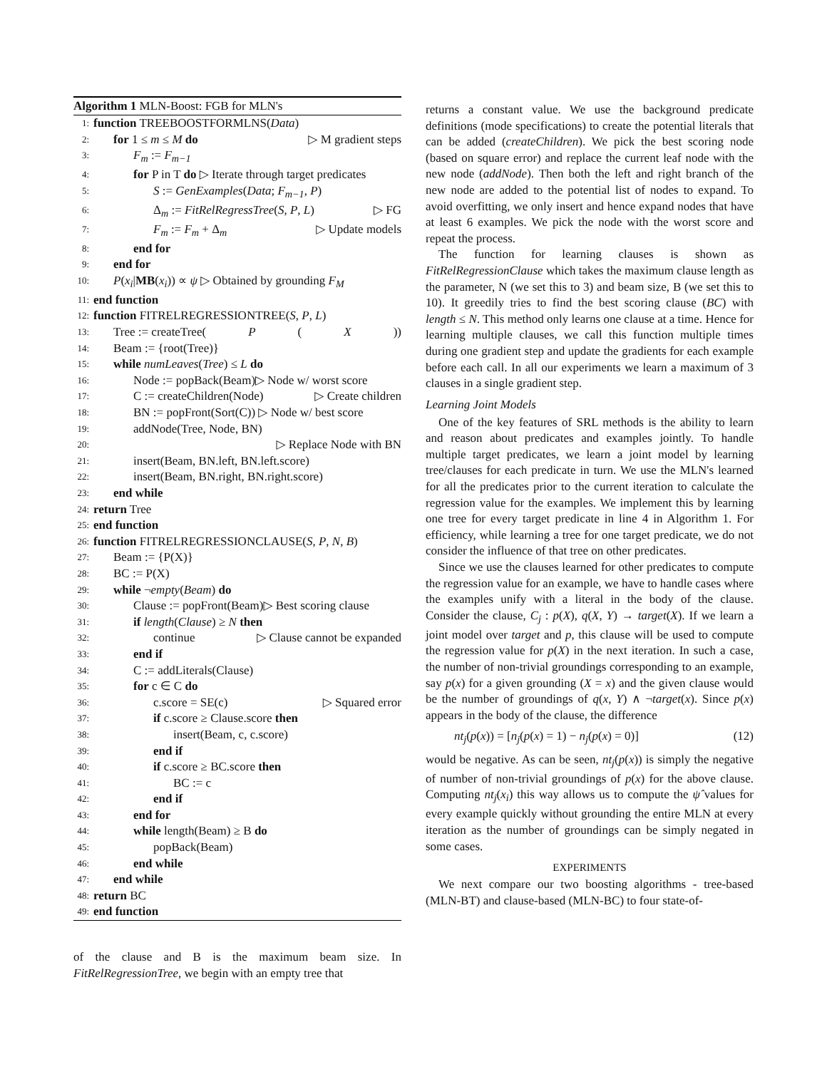Algorithm 1 MLN-Boost: FGB for MLN's
1: function TREEBOOSTFORMLNS(Data)
2: for 1 ≤ m ≤ M do ▷ M gradient steps
3: F<sub>m</sub> := F<sub>m−1</sub>
4: for P in T do ▷ Iterate through target predicates
5: S := GenExamples(Data; F<sub>m−1</sub>, P)
6: Δ<sub>m</sub> := FitRelRegressTree(S, P, L) ▷ FG
7: F<sub>m</sub> := F<sub>m</sub> + Δ<sub>m</sub> ▷ Update models
8: end for
9: end for
10: P(x<sub>i</sub>|MB(x<sub>i</sub>)) ∝ ψ ▷ Obtained by grounding F<sub>M</sub>
11: end function
12: function FITRELREGRESSIONTREE(S, P, L)
13: Tree := createTree(P (X))
14: Beam := {root(Tree)}
15: while numLeaves(Tree) ≤ L do
16: Node := popBack(Beam)▷ Node w/ worst score
17: C := createChildren(Node) ▷ Create children
18: BN := popFront(Sort(C)) ▷ Node w/ best score
19: addNode(Tree, Node, BN)
20: ▷ Replace Node with BN
21: insert(Beam, BN.left, BN.left.score)
22: insert(Beam, BN.right, BN.right.score)
23: end while
24: return Tree
25: end function
26: function FITRELREGRESSIONCLAUSE(S, P, N, B)
27: Beam := {P(X)}
28: BC := P(X)
29: while ¬empty(Beam) do
30: Clause := popFront(Beam)▷ Best scoring clause
31: if length(Clause) ≥ N then
32: continue ▷ Clause cannot be expanded
33: end if
34: C := addLiterals(Clause)
35: for c ∈ C do
36: c.score = SE(c) ▷ Squared error
37: if c.score ≥ Clause.score then
38: insert(Beam, c, c.score)
39: end if
40: if c.score ≥ BC.score then
41: BC := c
42: end if
43: end for
44: while length(Beam) ≥ B do
45: popBack(Beam)
46: end while
47: end while
48: return BC
49: end function
of the clause and B is the maximum beam size. In FitRelRegressionTree, we begin with an empty tree that
returns a constant value. We use the background predicate definitions (mode specifications) to create the potential literals that can be added (createChildren). We pick the best scoring node (based on square error) and replace the current leaf node with the new node (addNode). Then both the left and right branch of the new node are added to the potential list of nodes to expand. To avoid overfitting, we only insert and hence expand nodes that have at least 6 examples. We pick the node with the worst score and repeat the process.
The function for learning clauses is shown as FitRelRegressionClause which takes the maximum clause length as the parameter, N (we set this to 3) and beam size, B (we set this to 10). It greedily tries to find the best scoring clause (BC) with length ≤ N. This method only learns one clause at a time. Hence for learning multiple clauses, we call this function multiple times during one gradient step and update the gradients for each example before each call. In all our experiments we learn a maximum of 3 clauses in a single gradient step.
Learning Joint Models
One of the key features of SRL methods is the ability to learn and reason about predicates and examples jointly. To handle multiple target predicates, we learn a joint model by learning tree/clauses for each predicate in turn. We use the MLN's learned for all the predicates prior to the current iteration to calculate the regression value for the examples. We implement this by learning one tree for every target predicate in line 4 in Algorithm 1. For efficiency, while learning a tree for one target predicate, we do not consider the influence of that tree on other predicates.
Since we use the clauses learned for other predicates to compute the regression value for an example, we have to handle cases where the examples unify with a literal in the body of the clause. Consider the clause, C<sub>j</sub> : p(X), q(X, Y) → target(X). If we learn a joint model over target and p, this clause will be used to compute the regression value for p(X) in the next iteration. In such a case, the number of non-trivial groundings corresponding to an example, say p(x) for a given grounding (X = x) and the given clause would be the number of groundings of q(x, Y) ∧ ¬target(x). Since p(x) appears in the body of the clause, the difference
nt<sub>j</sub>(p(x)) = [n<sub>j</sub>(p(x) = 1) − n<sub>j</sub>(p(x) = 0)] (12)
would be negative. As can be seen, nt<sub>j</sub>(p(x)) is simply the negative of number of non-trivial groundings of p(x) for the above clause. Computing nt<sub>j</sub>(x<sub>i</sub>) this way allows us to compute the ψ̂ values for every example quickly without grounding the entire MLN at every iteration as the number of groundings can be simply negated in some cases.
EXPERIMENTS
We next compare our two boosting algorithms - tree-based (MLN-BT) and clause-based (MLN-BC) to four state-of-